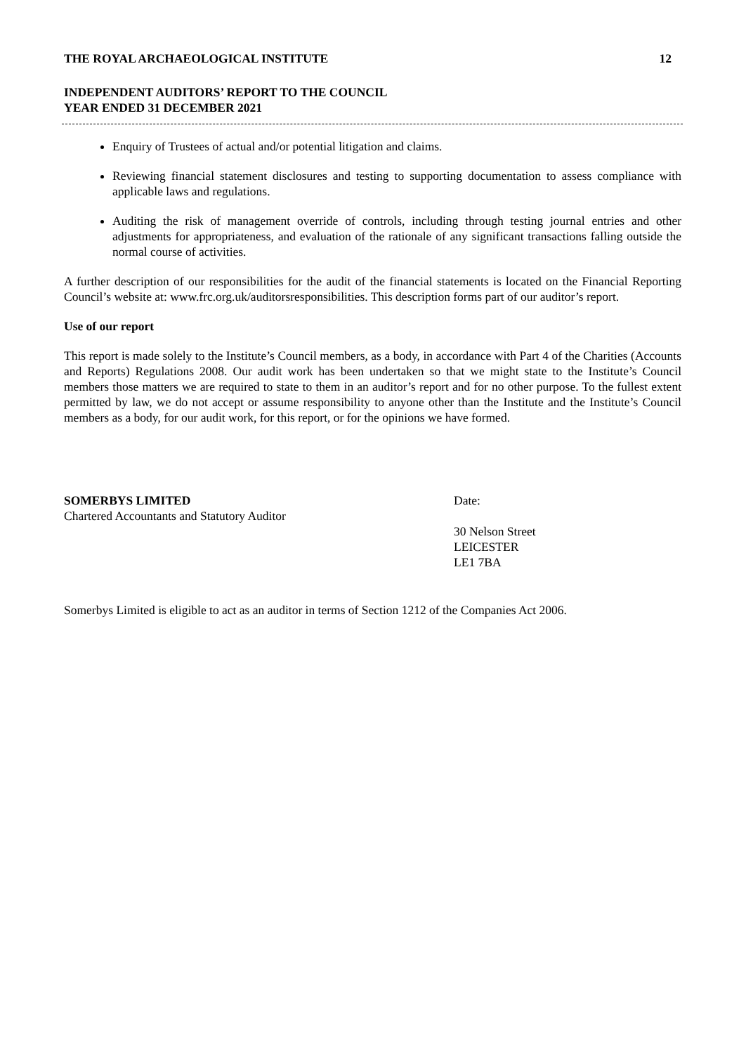THE ROYAL ARCHAEOLOGICAL INSTITUTE 12
INDEPENDENT AUDITORS’ REPORT TO THE COUNCIL
YEAR ENDED 31 DECEMBER 2021
Enquiry of Trustees of actual and/or potential litigation and claims.
Reviewing financial statement disclosures and testing to supporting documentation to assess compliance with applicable laws and regulations.
Auditing the risk of management override of controls, including through testing journal entries and other adjustments for appropriateness, and evaluation of the rationale of any significant transactions falling outside the normal course of activities.
A further description of our responsibilities for the audit of the financial statements is located on the Financial Reporting Council’s website at: www.frc.org.uk/auditorsresponsibilities. This description forms part of our auditor’s report.
Use of our report
This report is made solely to the Institute’s Council members, as a body, in accordance with Part 4 of the Charities (Accounts and Reports) Regulations 2008. Our audit work has been undertaken so that we might state to the Institute’s Council members those matters we are required to state to them in an auditor’s report and for no other purpose. To the fullest extent permitted by law, we do not accept or assume responsibility to anyone other than the Institute and the Institute’s Council members as a body, for our audit work, for this report, or for the opinions we have formed.
SOMERBYS LIMITED
Chartered Accountants and Statutory Auditor
Date:
30 Nelson Street
LEICESTER
LE1 7BA
Somerbys Limited is eligible to act as an auditor in terms of Section 1212 of the Companies Act 2006.